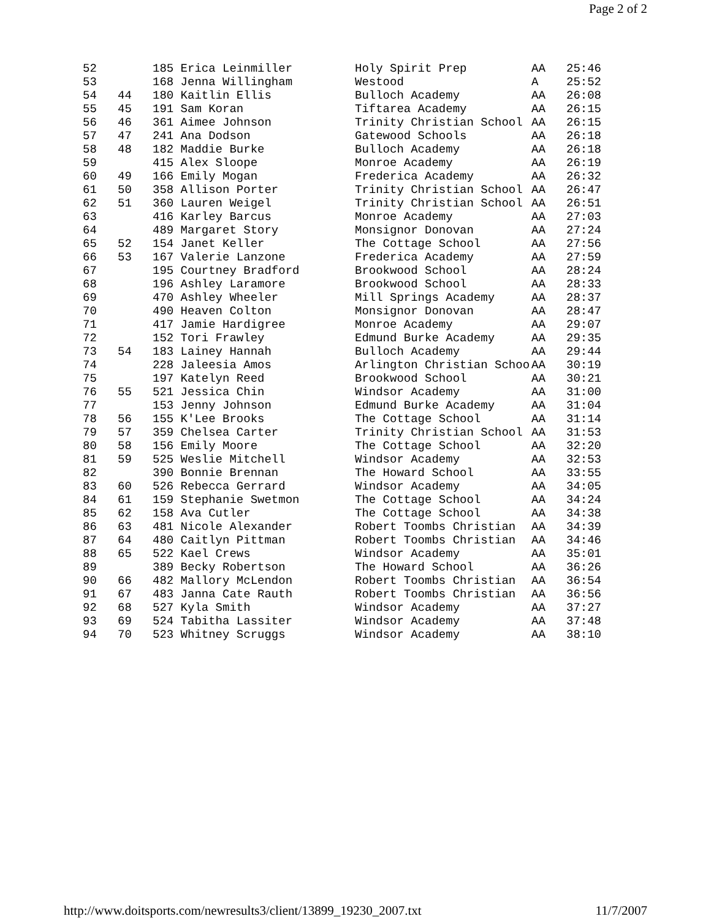Page 2 of 2
| 52 | | 185 Erica Leinmiller | Holy Spirit Prep | AA | 25:46 |
| 53 | | 168 Jenna Willingham | Westood | A | 25:52 |
| 54 | 44 | 180 Kaitlin Ellis | Bulloch Academy | AA | 26:08 |
| 55 | 45 | 191 Sam Koran | Tiftarea Academy | AA | 26:15 |
| 56 | 46 | 361 Aimee Johnson | Trinity Christian School | AA | 26:15 |
| 57 | 47 | 241 Ana Dodson | Gatewood Schools | AA | 26:18 |
| 58 | 48 | 182 Maddie Burke | Bulloch Academy | AA | 26:18 |
| 59 | | 415 Alex Sloope | Monroe Academy | AA | 26:19 |
| 60 | 49 | 166 Emily Mogan | Frederica Academy | AA | 26:32 |
| 61 | 50 | 358 Allison Porter | Trinity Christian School | AA | 26:47 |
| 62 | 51 | 360 Lauren Weigel | Trinity Christian School | AA | 26:51 |
| 63 | | 416 Karley Barcus | Monroe Academy | AA | 27:03 |
| 64 | | 489 Margaret Story | Monsignor Donovan | AA | 27:24 |
| 65 | 52 | 154 Janet Keller | The Cottage School | AA | 27:56 |
| 66 | 53 | 167 Valerie Lanzone | Frederica Academy | AA | 27:59 |
| 67 | | 195 Courtney Bradford | Brookwood School | AA | 28:24 |
| 68 | | 196 Ashley Laramore | Brookwood School | AA | 28:33 |
| 69 | | 470 Ashley Wheeler | Mill Springs Academy | AA | 28:37 |
| 70 | | 490 Heaven Colton | Monsignor Donovan | AA | 28:47 |
| 71 | | 417 Jamie Hardigree | Monroe Academy | AA | 29:07 |
| 72 | | 152 Tori Frawley | Edmund Burke Academy | AA | 29:35 |
| 73 | 54 | 183 Lainey Hannah | Bulloch Academy | AA | 29:44 |
| 74 | | 228 Jaleesia Amos | Arlington Christian Schoo | AA | 30:19 |
| 75 | | 197 Katelyn Reed | Brookwood School | AA | 30:21 |
| 76 | 55 | 521 Jessica Chin | Windsor Academy | AA | 31:00 |
| 77 | | 153 Jenny Johnson | Edmund Burke Academy | AA | 31:04 |
| 78 | 56 | 155 K'Lee Brooks | The Cottage School | AA | 31:14 |
| 79 | 57 | 359 Chelsea Carter | Trinity Christian School | AA | 31:53 |
| 80 | 58 | 156 Emily Moore | The Cottage School | AA | 32:20 |
| 81 | 59 | 525 Weslie Mitchell | Windsor Academy | AA | 32:53 |
| 82 | | 390 Bonnie Brennan | The Howard School | AA | 33:55 |
| 83 | 60 | 526 Rebecca Gerrard | Windsor Academy | AA | 34:05 |
| 84 | 61 | 159 Stephanie Swetmon | The Cottage School | AA | 34:24 |
| 85 | 62 | 158 Ava Cutler | The Cottage School | AA | 34:38 |
| 86 | 63 | 481 Nicole Alexander | Robert Toombs Christian | AA | 34:39 |
| 87 | 64 | 480 Caitlyn Pittman | Robert Toombs Christian | AA | 34:46 |
| 88 | 65 | 522 Kael Crews | Windsor Academy | AA | 35:01 |
| 89 | | 389 Becky Robertson | The Howard School | AA | 36:26 |
| 90 | 66 | 482 Mallory McLendon | Robert Toombs Christian | AA | 36:54 |
| 91 | 67 | 483 Janna Cate Rauth | Robert Toombs Christian | AA | 36:56 |
| 92 | 68 | 527 Kyla Smith | Windsor Academy | AA | 37:27 |
| 93 | 69 | 524 Tabitha Lassiter | Windsor Academy | AA | 37:48 |
| 94 | 70 | 523 Whitney Scruggs | Windsor Academy | AA | 38:10 |
http://www.doitsports.com/newresults3/client/13899_19230_2007.txt 11/7/2007